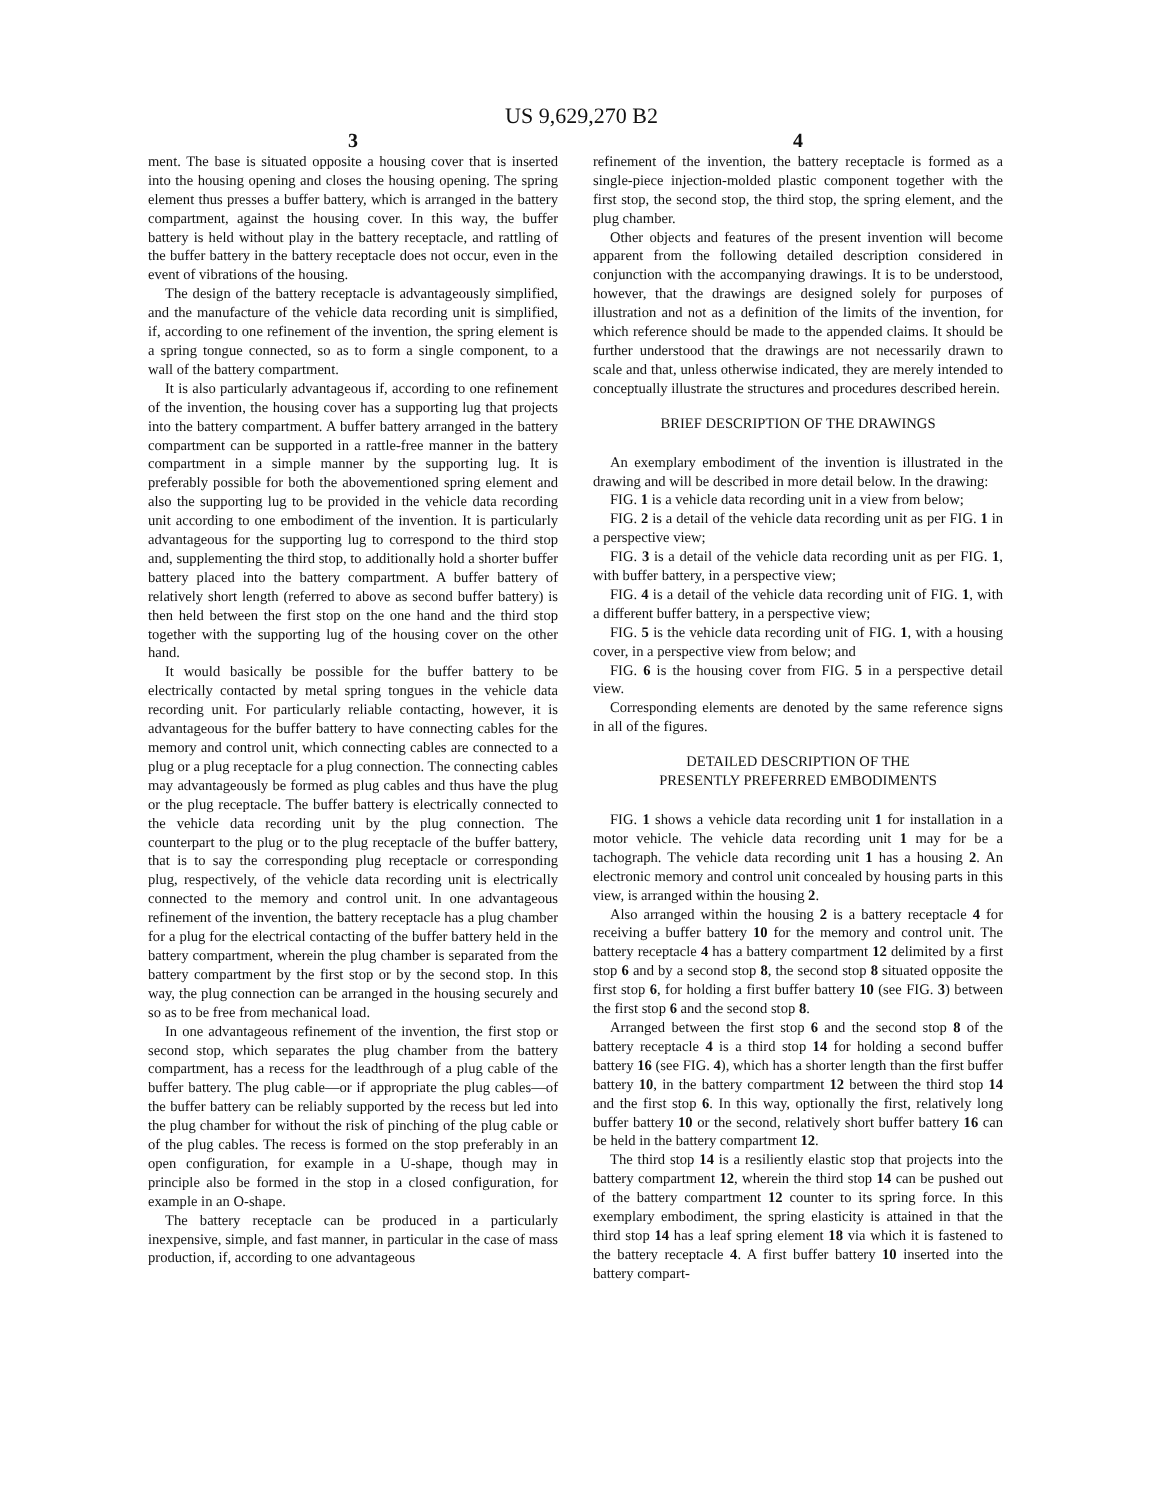US 9,629,270 B2
3
ment. The base is situated opposite a housing cover that is inserted into the housing opening and closes the housing opening. The spring element thus presses a buffer battery, which is arranged in the battery compartment, against the housing cover. In this way, the buffer battery is held without play in the battery receptacle, and rattling of the buffer battery in the battery receptacle does not occur, even in the event of vibrations of the housing.
The design of the battery receptacle is advantageously simplified, and the manufacture of the vehicle data recording unit is simplified, if, according to one refinement of the invention, the spring element is a spring tongue connected, so as to form a single component, to a wall of the battery compartment.
It is also particularly advantageous if, according to one refinement of the invention, the housing cover has a supporting lug that projects into the battery compartment. A buffer battery arranged in the battery compartment can be supported in a rattle-free manner in the battery compartment in a simple manner by the supporting lug. It is preferably possible for both the abovementioned spring element and also the supporting lug to be provided in the vehicle data recording unit according to one embodiment of the invention. It is particularly advantageous for the supporting lug to correspond to the third stop and, supplementing the third stop, to additionally hold a shorter buffer battery placed into the battery compartment. A buffer battery of relatively short length (referred to above as second buffer battery) is then held between the first stop on the one hand and the third stop together with the supporting lug of the housing cover on the other hand.
It would basically be possible for the buffer battery to be electrically contacted by metal spring tongues in the vehicle data recording unit. For particularly reliable contacting, however, it is advantageous for the buffer battery to have connecting cables for the memory and control unit, which connecting cables are connected to a plug or a plug receptacle for a plug connection. The connecting cables may advantageously be formed as plug cables and thus have the plug or the plug receptacle. The buffer battery is electrically connected to the vehicle data recording unit by the plug connection. The counterpart to the plug or to the plug receptacle of the buffer battery, that is to say the corresponding plug receptacle or corresponding plug, respectively, of the vehicle data recording unit is electrically connected to the memory and control unit. In one advantageous refinement of the invention, the battery receptacle has a plug chamber for a plug for the electrical contacting of the buffer battery held in the battery compartment, wherein the plug chamber is separated from the battery compartment by the first stop or by the second stop. In this way, the plug connection can be arranged in the housing securely and so as to be free from mechanical load.
In one advantageous refinement of the invention, the first stop or second stop, which separates the plug chamber from the battery compartment, has a recess for the leadthrough of a plug cable of the buffer battery. The plug cable—or if appropriate the plug cables—of the buffer battery can be reliably supported by the recess but led into the plug chamber for without the risk of pinching of the plug cable or of the plug cables. The recess is formed on the stop preferably in an open configuration, for example in a U-shape, though may in principle also be formed in the stop in a closed configuration, for example in an O-shape.
The battery receptacle can be produced in a particularly inexpensive, simple, and fast manner, in particular in the case of mass production, if, according to one advantageous
4
refinement of the invention, the battery receptacle is formed as a single-piece injection-molded plastic component together with the first stop, the second stop, the third stop, the spring element, and the plug chamber.
Other objects and features of the present invention will become apparent from the following detailed description considered in conjunction with the accompanying drawings. It is to be understood, however, that the drawings are designed solely for purposes of illustration and not as a definition of the limits of the invention, for which reference should be made to the appended claims. It should be further understood that the drawings are not necessarily drawn to scale and that, unless otherwise indicated, they are merely intended to conceptually illustrate the structures and procedures described herein.
BRIEF DESCRIPTION OF THE DRAWINGS
An exemplary embodiment of the invention is illustrated in the drawing and will be described in more detail below. In the drawing:
FIG. 1 is a vehicle data recording unit in a view from below;
FIG. 2 is a detail of the vehicle data recording unit as per FIG. 1 in a perspective view;
FIG. 3 is a detail of the vehicle data recording unit as per FIG. 1, with buffer battery, in a perspective view;
FIG. 4 is a detail of the vehicle data recording unit of FIG. 1, with a different buffer battery, in a perspective view;
FIG. 5 is the vehicle data recording unit of FIG. 1, with a housing cover, in a perspective view from below; and
FIG. 6 is the housing cover from FIG. 5 in a perspective detail view.
Corresponding elements are denoted by the same reference signs in all of the figures.
DETAILED DESCRIPTION OF THE
PRESENTLY PREFERRED EMBODIMENTS
FIG. 1 shows a vehicle data recording unit 1 for installation in a motor vehicle. The vehicle data recording unit 1 may for be a tachograph. The vehicle data recording unit 1 has a housing 2. An electronic memory and control unit concealed by housing parts in this view, is arranged within the housing 2.
Also arranged within the housing 2 is a battery receptacle 4 for receiving a buffer battery 10 for the memory and control unit. The battery receptacle 4 has a battery compartment 12 delimited by a first stop 6 and by a second stop 8, the second stop 8 situated opposite the first stop 6, for holding a first buffer battery 10 (see FIG. 3) between the first stop 6 and the second stop 8.
Arranged between the first stop 6 and the second stop 8 of the battery receptacle 4 is a third stop 14 for holding a second buffer battery 16 (see FIG. 4), which has a shorter length than the first buffer battery 10, in the battery compartment 12 between the third stop 14 and the first stop 6. In this way, optionally the first, relatively long buffer battery 10 or the second, relatively short buffer battery 16 can be held in the battery compartment 12.
The third stop 14 is a resiliently elastic stop that projects into the battery compartment 12, wherein the third stop 14 can be pushed out of the battery compartment 12 counter to its spring force. In this exemplary embodiment, the spring elasticity is attained in that the third stop 14 has a leaf spring element 18 via which it is fastened to the battery receptacle 4. A first buffer battery 10 inserted into the battery compart-